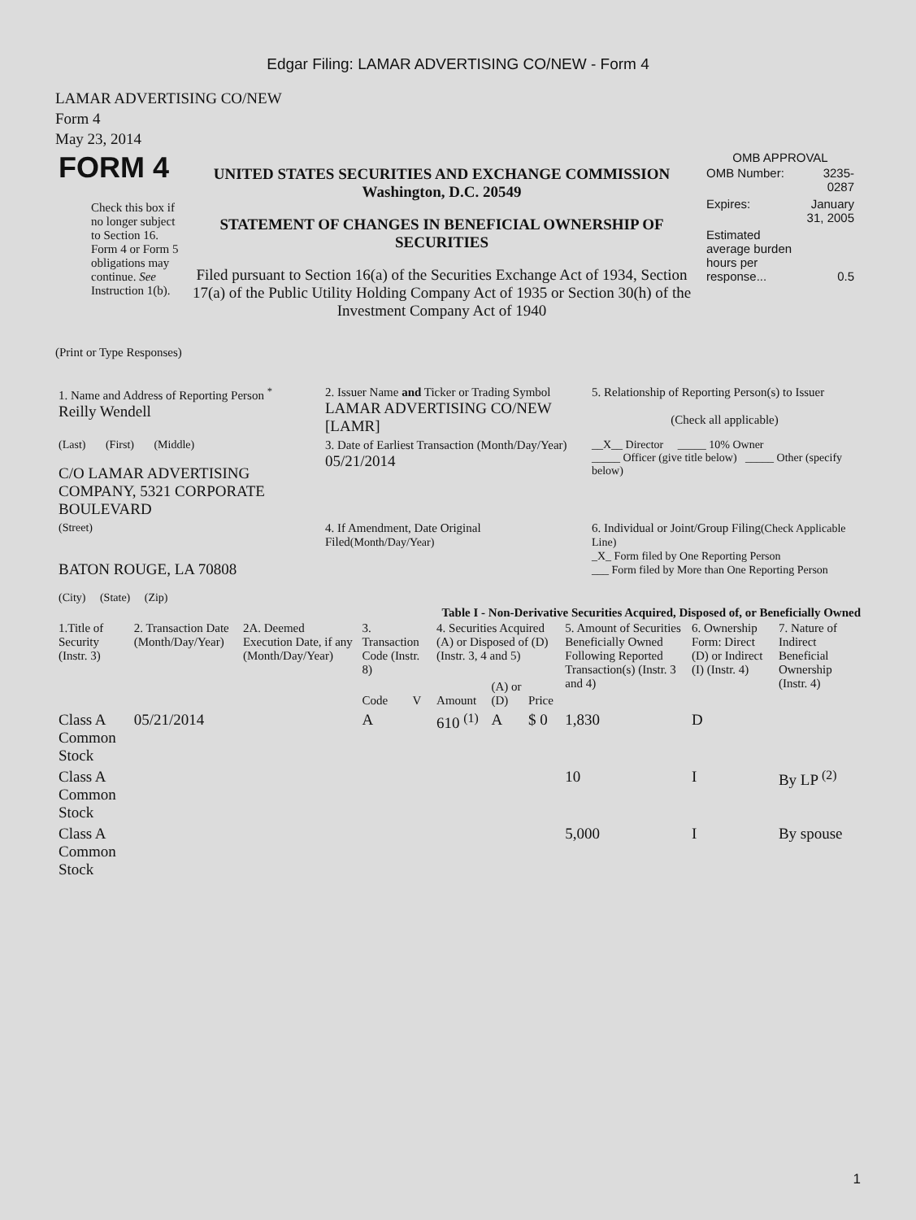Edgar Filing: LAMAR ADVERTISING CO/NEW - Form 4
LAMAR ADVERTISING CO/NEW
Form 4
May 23, 2014
| FORM 4 Check this box if no longer subject to Section 16. Form 4 or Form 5 obligations may continue. See Instruction 1(b). | UNITED STATES SECURITIES AND EXCHANGE COMMISSION Washington, D.C. 20549 STATEMENT OF CHANGES IN BENEFICIAL OWNERSHIP OF SECURITIES Filed pursuant to Section 16(a) of the Securities Exchange Act of 1934, Section 17(a) of the Public Utility Holding Company Act of 1935 or Section 30(h) of the Investment Company Act of 1940 | OMB APPROVAL / OMB Number: / 3235-0287 / / Expires: / January 31, 2005 / / Estimated average burden hours per response... / 0.5 / |
(Print or Type Responses)
| 1. Name and Address of Reporting Person <sup>*</sup> Reilly Wendell | 2. Issuer Name and Ticker or Trading Symbol LAMAR ADVERTISING CO/NEW [LAMR] | 5. Relationship of Reporting Person(s) to Issuer (Check all applicable) |
| (Last) (First) (Middle) C/O LAMAR ADVERTISING COMPANY, 5321 CORPORATE BOULEVARD | 3. Date of Earliest Transaction (Month/Day/Year) 05/21/2014 | __X__ Director _____ 10% Owner _____ Officer (give title below) _____ Other (specify below) |
| (Street) BATON ROUGE, LA 70808 (City) (State) (Zip) | 4. If Amendment, Date Original Filed (Month/Day/Year) | 6. Individual or Joint/Group Filing (Check Applicable Line) _X_ Form filed by One Reporting Person ___ Form filed by More than One Reporting Person |
Table I - Non-Derivative Securities Acquired, Disposed of, or Beneficially Owned
| 1.Title of Security (Instr. 3) | 2. Transaction Date (Month/Day/Year) | 2A. Deemed Execution Date, if any (Month/Day/Year) | 3. Transaction Code (Instr. 8) | | 4. Securities Acquired (A) or Disposed of (D) (Instr. 3, 4 and 5) | | | 5. Amount of Securities Beneficially Owned Following Reported Transaction(s) (Instr. 3 and 4) | 6. Ownership Form: Direct (D) or Indirect (I) (Instr. 4) | 7. Nature of Indirect Beneficial Ownership (Instr. 4) |
| --- | --- | --- | --- | --- | --- | --- | --- | --- | --- | --- |
| | | | Code | V | Amount | (A) or (D) | Price | | | |
| Class A Common Stock | 05/21/2014 | | A | | 610 <sup>(1)</sup> | A | $ 0 | 1,830 | D | |
| Class A Common Stock | | | | | | | | 10 | I | By LP <sup>(2)</sup> |
| Class A Common Stock | | | | | | | | 5,000 | I | By spouse |
1